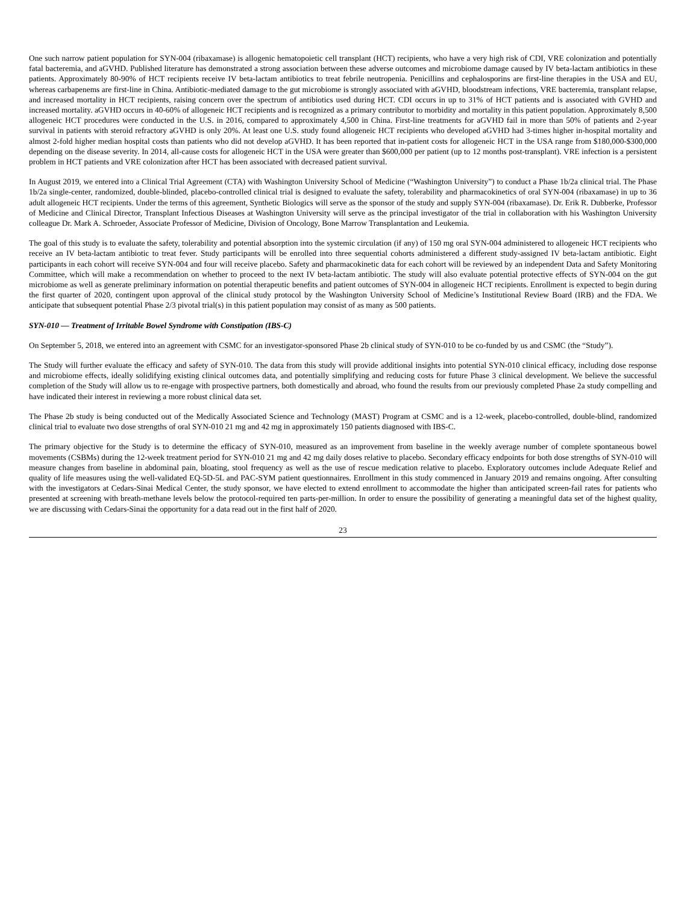One such narrow patient population for SYN-004 (ribaxamase) is allogenic hematopoietic cell transplant (HCT) recipients, who have a very high risk of CDI, VRE colonization and potentially fatal bacteremia, and aGVHD. Published literature has demonstrated a strong association between these adverse outcomes and microbiome damage caused by IV beta-lactam antibiotics in these patients. Approximately 80-90% of HCT recipients receive IV beta-lactam antibiotics to treat febrile neutropenia. Penicillins and cephalosporins are first-line therapies in the USA and EU, whereas carbapenems are first-line in China. Antibiotic-mediated damage to the gut microbiome is strongly associated with aGVHD, bloodstream infections, VRE bacteremia, transplant relapse, and increased mortality in HCT recipients, raising concern over the spectrum of antibiotics used during HCT. CDI occurs in up to 31% of HCT patients and is associated with GVHD and increased mortality. aGVHD occurs in 40-60% of allogeneic HCT recipients and is recognized as a primary contributor to morbidity and mortality in this patient population. Approximately 8,500 allogeneic HCT procedures were conducted in the U.S. in 2016, compared to approximately 4,500 in China. First-line treatments for aGVHD fail in more than 50% of patients and 2-year survival in patients with steroid refractory aGVHD is only 20%. At least one U.S. study found allogeneic HCT recipients who developed aGVHD had 3-times higher in-hospital mortality and almost 2-fold higher median hospital costs than patients who did not develop aGVHD. It has been reported that in-patient costs for allogeneic HCT in the USA range from $180,000-$300,000 depending on the disease severity. In 2014, all-cause costs for allogeneic HCT in the USA were greater than $600,000 per patient (up to 12 months post-transplant). VRE infection is a persistent problem in HCT patients and VRE colonization after HCT has been associated with decreased patient survival.
In August 2019, we entered into a Clinical Trial Agreement (CTA) with Washington University School of Medicine (“Washington University”) to conduct a Phase 1b/2a clinical trial. The Phase 1b/2a single-center, randomized, double-blinded, placebo-controlled clinical trial is designed to evaluate the safety, tolerability and pharmacokinetics of oral SYN-004 (ribaxamase) in up to 36 adult allogeneic HCT recipients. Under the terms of this agreement, Synthetic Biologics will serve as the sponsor of the study and supply SYN-004 (ribaxamase). Dr. Erik R. Dubberke, Professor of Medicine and Clinical Director, Transplant Infectious Diseases at Washington University will serve as the principal investigator of the trial in collaboration with his Washington University colleague Dr. Mark A. Schroeder, Associate Professor of Medicine, Division of Oncology, Bone Marrow Transplantation and Leukemia.
The goal of this study is to evaluate the safety, tolerability and potential absorption into the systemic circulation (if any) of 150 mg oral SYN-004 administered to allogeneic HCT recipients who receive an IV beta-lactam antibiotic to treat fever. Study participants will be enrolled into three sequential cohorts administered a different study-assigned IV beta-lactam antibiotic. Eight participants in each cohort will receive SYN-004 and four will receive placebo. Safety and pharmacokinetic data for each cohort will be reviewed by an independent Data and Safety Monitoring Committee, which will make a recommendation on whether to proceed to the next IV beta-lactam antibiotic. The study will also evaluate potential protective effects of SYN-004 on the gut microbiome as well as generate preliminary information on potential therapeutic benefits and patient outcomes of SYN-004 in allogeneic HCT recipients. Enrollment is expected to begin during the first quarter of 2020, contingent upon approval of the clinical study protocol by the Washington University School of Medicine’s Institutional Review Board (IRB) and the FDA. We anticipate that subsequent potential Phase 2/3 pivotal trial(s) in this patient population may consist of as many as 500 patients.
SYN-010 — Treatment of Irritable Bowel Syndrome with Constipation (IBS-C)
On September 5, 2018, we entered into an agreement with CSMC for an investigator-sponsored Phase 2b clinical study of SYN-010 to be co-funded by us and CSMC (the “Study”).
The Study will further evaluate the efficacy and safety of SYN-010. The data from this study will provide additional insights into potential SYN-010 clinical efficacy, including dose response and microbiome effects, ideally solidifying existing clinical outcomes data, and potentially simplifying and reducing costs for future Phase 3 clinical development. We believe the successful completion of the Study will allow us to re-engage with prospective partners, both domestically and abroad, who found the results from our previously completed Phase 2a study compelling and have indicated their interest in reviewing a more robust clinical data set.
The Phase 2b study is being conducted out of the Medically Associated Science and Technology (MAST) Program at CSMC and is a 12-week, placebo-controlled, double-blind, randomized clinical trial to evaluate two dose strengths of oral SYN-010 21 mg and 42 mg in approximately 150 patients diagnosed with IBS-C.
The primary objective for the Study is to determine the efficacy of SYN-010, measured as an improvement from baseline in the weekly average number of complete spontaneous bowel movements (CSBMs) during the 12-week treatment period for SYN-010 21 mg and 42 mg daily doses relative to placebo. Secondary efficacy endpoints for both dose strengths of SYN-010 will measure changes from baseline in abdominal pain, bloating, stool frequency as well as the use of rescue medication relative to placebo. Exploratory outcomes include Adequate Relief and quality of life measures using the well-validated EQ-5D-5L and PAC-SYM patient questionnaires. Enrollment in this study commenced in January 2019 and remains ongoing. After consulting with the investigators at Cedars-Sinai Medical Center, the study sponsor, we have elected to extend enrollment to accommodate the higher than anticipated screen-fail rates for patients who presented at screening with breath-methane levels below the protocol-required ten parts-per-million. In order to ensure the possibility of generating a meaningful data set of the highest quality, we are discussing with Cedars-Sinai the opportunity for a data read out in the first half of 2020.
23